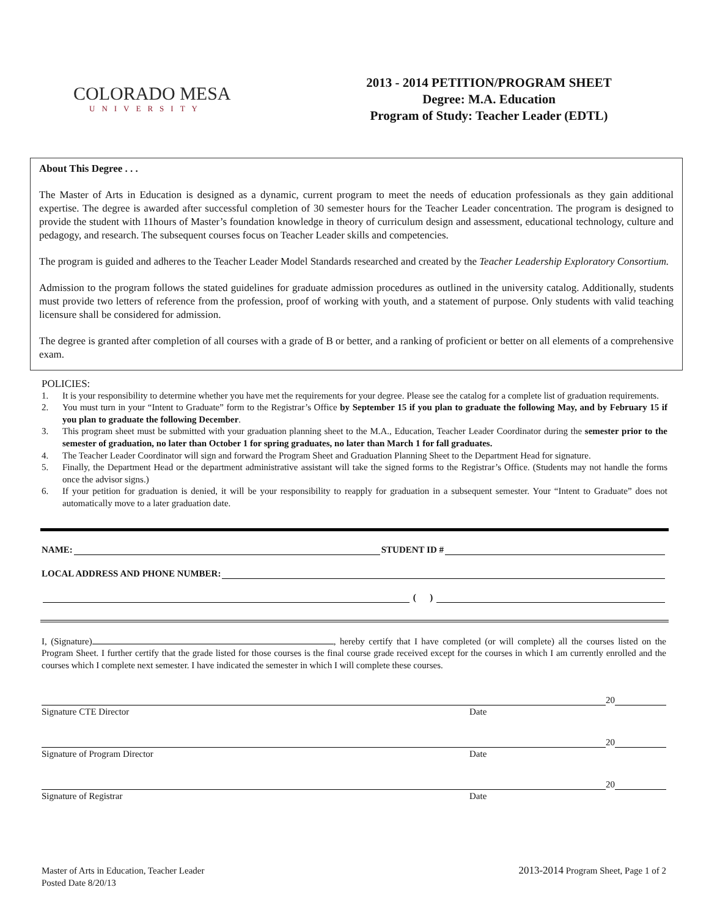COLORADO MESA
UNIVERSITY
2013 - 2014 PETITION/PROGRAM SHEET
Degree: M.A. Education
Program of Study: Teacher Leader (EDTL)
About This Degree . . .
The Master of Arts in Education is designed as a dynamic, current program to meet the needs of education professionals as they gain additional expertise. The degree is awarded after successful completion of 30 semester hours for the Teacher Leader concentration. The program is designed to provide the student with 11hours of Master’s foundation knowledge in theory of curriculum design and assessment, educational technology, culture and pedagogy, and research. The subsequent courses focus on Teacher Leader skills and competencies.
The program is guided and adheres to the Teacher Leader Model Standards researched and created by the Teacher Leadership Exploratory Consortium.
Admission to the program follows the stated guidelines for graduate admission procedures as outlined in the university catalog. Additionally, students must provide two letters of reference from the profession, proof of working with youth, and a statement of purpose. Only students with valid teaching licensure shall be considered for admission.
The degree is granted after completion of all courses with a grade of B or better, and a ranking of proficient or better on all elements of a comprehensive exam.
POLICIES:
1. It is your responsibility to determine whether you have met the requirements for your degree. Please see the catalog for a complete list of graduation requirements.
2. You must turn in your “Intent to Graduate” form to the Registrar’s Office by September 15 if you plan to graduate the following May, and by February 15 if you plan to graduate the following December.
3. This program sheet must be submitted with your graduation planning sheet to the M.A., Education, Teacher Leader Coordinator during the semester prior to the semester of graduation, no later than October 1 for spring graduates, no later than March 1 for fall graduates.
4. The Teacher Leader Coordinator will sign and forward the Program Sheet and Graduation Planning Sheet to the Department Head for signature.
5. Finally, the Department Head or the department administrative assistant will take the signed forms to the Registrar’s Office. (Students may not handle the forms once the advisor signs.)
6. If your petition for graduation is denied, it will be your responsibility to reapply for graduation in a subsequent semester. Your “Intent to Graduate” does not automatically move to a later graduation date.
NAME:
STUDENT ID #
LOCAL ADDRESS AND PHONE NUMBER:
( )
I, (Signature) , hereby certify that I have completed (or will complete) all the courses listed on the Program Sheet. I further certify that the grade listed for those courses is the final course grade received except for the courses in which I am currently enrolled and the courses which I complete next semester. I have indicated the semester in which I will complete these courses.
20
Signature CTE Director Date
20
Signature of Program Director Date
20
Signature of Registrar Date
Master of Arts in Education, Teacher Leader
Posted Date 8/20/13
2013-2014 Program Sheet, Page 1 of 2